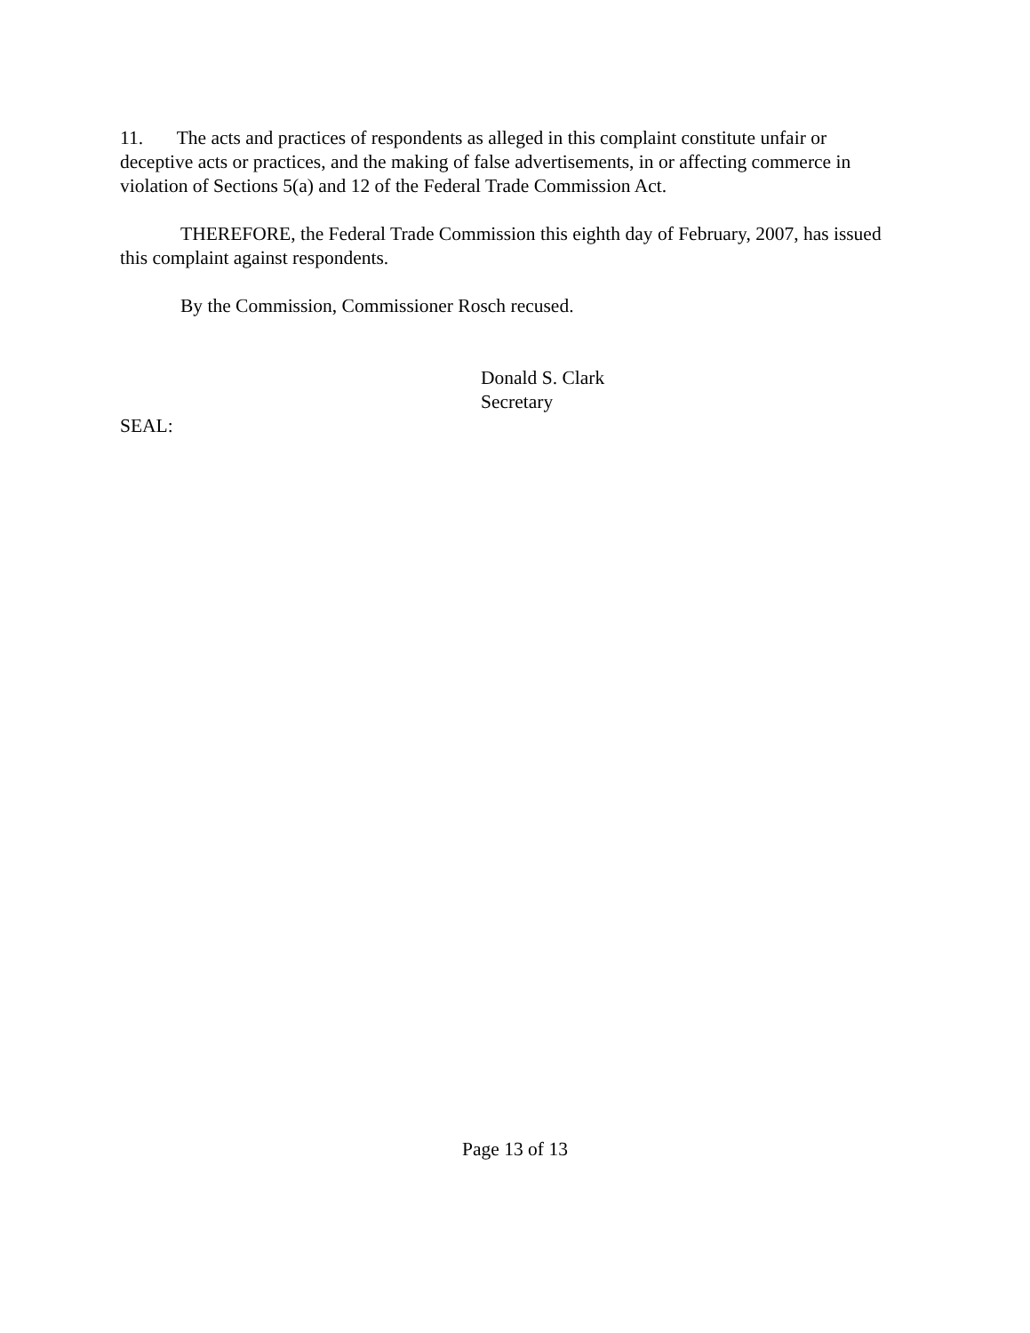11. The acts and practices of respondents as alleged in this complaint constitute unfair or deceptive acts or practices, and the making of false advertisements, in or affecting commerce in violation of Sections 5(a) and 12 of the Federal Trade Commission Act.
THEREFORE, the Federal Trade Commission this eighth day of February, 2007, has issued this complaint against respondents.
By the Commission, Commissioner Rosch recused.
Donald S. Clark
Secretary
SEAL:
Page 13 of 13